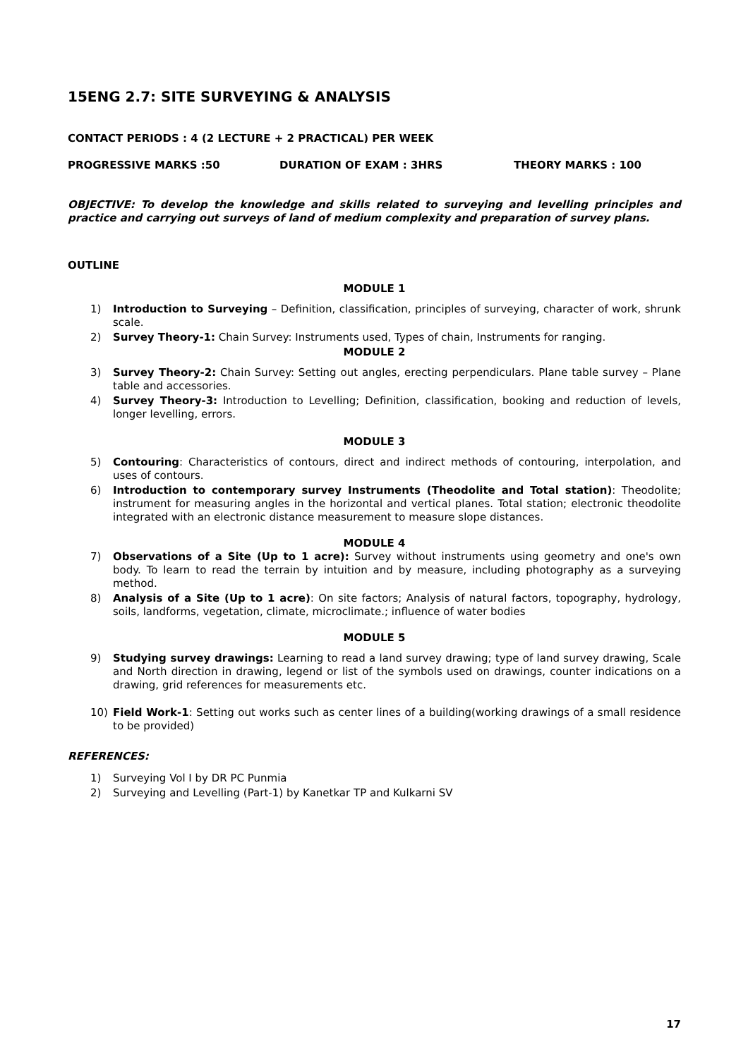15ENG 2.7: SITE SURVEYING & ANALYSIS
CONTACT PERIODS : 4 (2 LECTURE + 2 PRACTICAL) PER WEEK
PROGRESSIVE MARKS :50 DURATION OF EXAM : 3HRS THEORY MARKS : 100
OBJECTIVE: To develop the knowledge and skills related to surveying and levelling principles and practice and carrying out surveys of land of medium complexity and preparation of survey plans.
OUTLINE
MODULE 1
1) Introduction to Surveying – Definition, classification, principles of surveying, character of work, shrunk scale.
2) Survey Theory-1: Chain Survey: Instruments used, Types of chain, Instruments for ranging.
MODULE 2
3) Survey Theory-2: Chain Survey: Setting out angles, erecting perpendiculars. Plane table survey – Plane table and accessories.
4) Survey Theory-3: Introduction to Levelling; Definition, classification, booking and reduction of levels, longer levelling, errors.
MODULE 3
5) Contouring: Characteristics of contours, direct and indirect methods of contouring, interpolation, and uses of contours.
6) Introduction to contemporary survey Instruments (Theodolite and Total station): Theodolite; instrument for measuring angles in the horizontal and vertical planes. Total station; electronic theodolite integrated with an electronic distance measurement to measure slope distances.
MODULE 4
7) Observations of a Site (Up to 1 acre): Survey without instruments using geometry and one's own body. To learn to read the terrain by intuition and by measure, including photography as a surveying method.
8) Analysis of a Site (Up to 1 acre): On site factors; Analysis of natural factors, topography, hydrology, soils, landforms, vegetation, climate, microclimate.; influence of water bodies
MODULE 5
9) Studying survey drawings: Learning to read a land survey drawing; type of land survey drawing, Scale and North direction in drawing, legend or list of the symbols used on drawings, counter indications on a drawing, grid references for measurements etc.
10) Field Work-1: Setting out works such as center lines of a building(working drawings of a small residence to be provided)
REFERENCES:
1) Surveying Vol I by DR PC Punmia
2) Surveying and Levelling (Part-1) by Kanetkar TP and Kulkarni SV
17